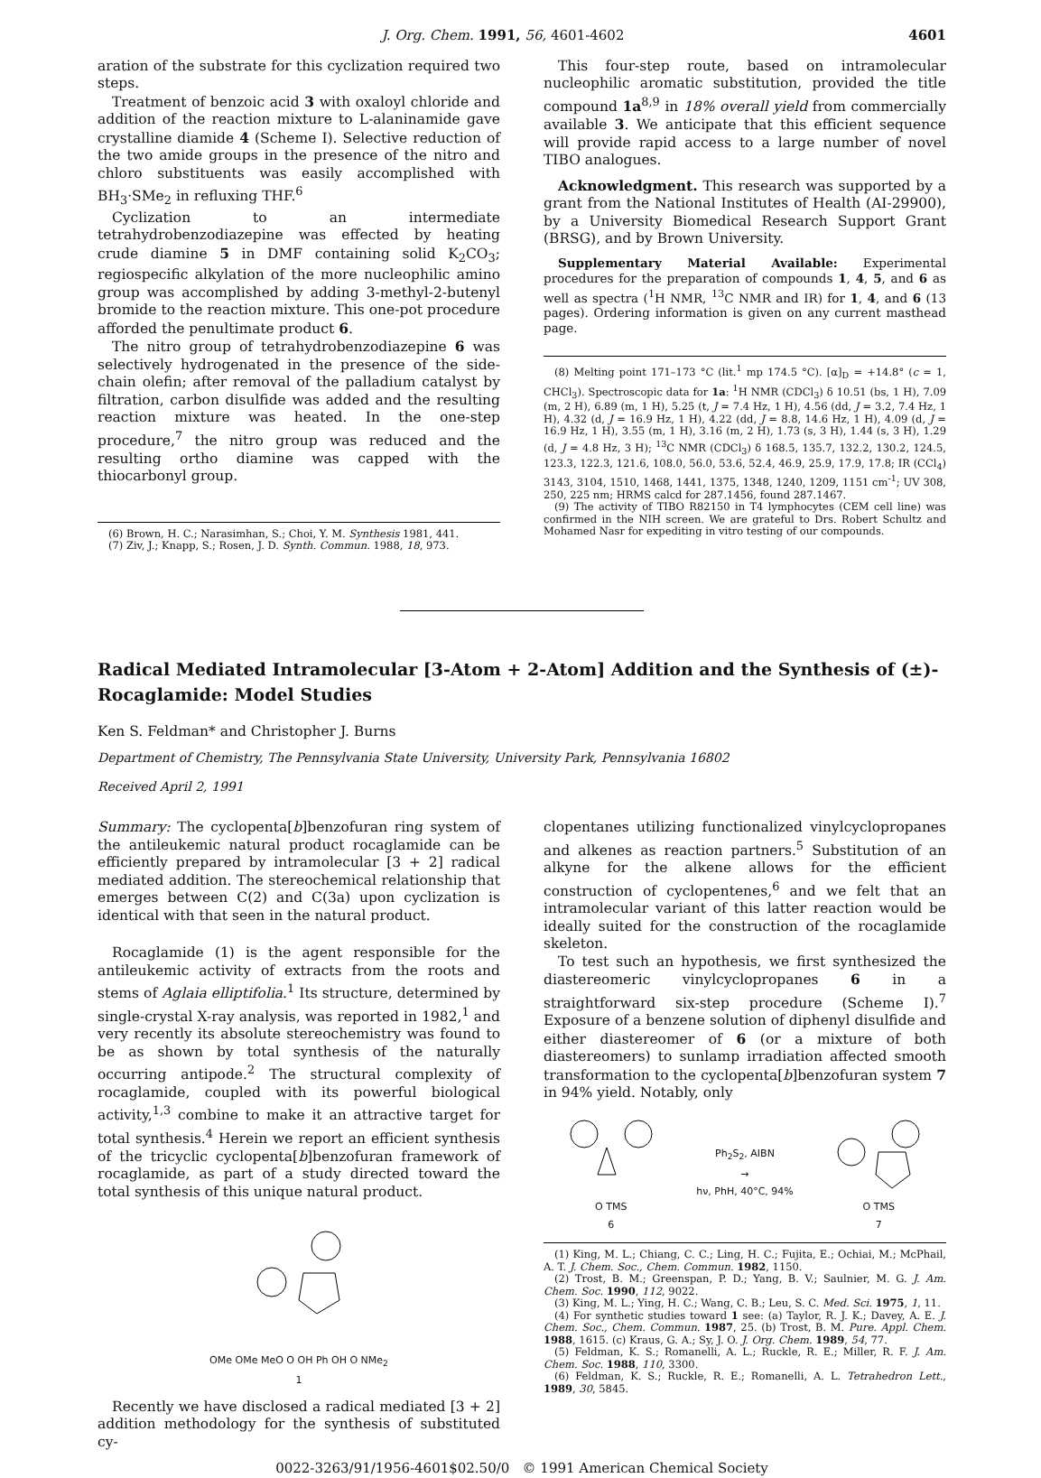J. Org. Chem. 1991, 56, 4601-4602 4601
aration of the substrate for this cyclization required two steps.
Treatment of benzoic acid 3 with oxaloyl chloride and addition of the reaction mixture to L-alaninamide gave crystalline diamide 4 (Scheme I). Selective reduction of the two amide groups in the presence of the nitro and chloro substituents was easily accomplished with BH<sub>3</sub>·SMe<sub>2</sub> in refluxing THF.<sup>6</sup>
Cyclization to an intermediate tetrahydrobenzodiazepine was effected by heating crude diamine 5 in DMF containing solid K<sub>2</sub>CO<sub>3</sub>; regiospecific alkylation of the more nucleophilic amino group was accomplished by adding 3-methyl-2-butenyl bromide to the reaction mixture. This one-pot procedure afforded the penultimate product 6.
The nitro group of tetrahydrobenzodiazepine 6 was selectively hydrogenated in the presence of the side-chain olefin; after removal of the palladium catalyst by filtration, carbon disulfide was added and the resulting reaction mixture was heated. In the one-step procedure,<sup>7</sup> the nitro group was reduced and the resulting ortho diamine was capped with the thiocarbonyl group.
(6) Brown, H. C.; Narasimhan, S.; Choi, Y. M. Synthesis 1981, 441.
(7) Ziv, J.; Knapp, S.; Rosen, J. D. Synth. Commun. 1988, 18, 973.
This four-step route, based on intramolecular nucleophilic aromatic substitution, provided the title compound 1a<sup>8,9</sup> in 18% overall yield from commercially available 3. We anticipate that this efficient sequence will provide rapid access to a large number of novel TIBO analogues.
Acknowledgment. This research was supported by a grant from the National Institutes of Health (AI-29900), by a University Biomedical Research Support Grant (BRSG), and by Brown University.
Supplementary Material Available: Experimental procedures for the preparation of compounds 1, 4, 5, and 6 as well as spectra (<sup>1</sup>H NMR, <sup>13</sup>C NMR and IR) for 1, 4, and 6 (13 pages). Ordering information is given on any current masthead page.
(8) Melting point 171–173 °C (lit.<sup>1</sup> mp 174.5 °C). [α]<sub>D</sub> = +14.8° (c = 1, CHCl<sub>3</sub>). Spectroscopic data for 1a: <sup>1</sup>H NMR (CDCl<sub>3</sub>) δ 10.51 (bs, 1 H), 7.09 (m, 2 H), 6.89 (m, 1 H), 5.25 (t, J = 7.4 Hz, 1 H), 4.56 (dd, J = 3.2, 7.4 Hz, 1 H), 4.32 (d, J = 16.9 Hz, 1 H), 4.22 (dd, J = 8.8, 14.6 Hz, 1 H), 4.09 (d, J = 16.9 Hz, 1 H), 3.55 (m, 1 H), 3.16 (m, 2 H), 1.73 (s, 3 H), 1.44 (s, 3 H), 1.29 (d, J = 4.8 Hz, 3 H); <sup>13</sup>C NMR (CDCl<sub>3</sub>) δ 168.5, 135.7, 132.2, 130.2, 124.5, 123.3, 122.3, 121.6, 108.0, 56.0, 53.6, 52.4, 46.9, 25.9, 17.9, 17.8; IR (CCl<sub>4</sub>) 3143, 3104, 1510, 1468, 1441, 1375, 1348, 1240, 1209, 1151 cm<sup>-1</sup>; UV 308, 250, 225 nm; HRMS calcd for 287.1456, found 287.1467.
(9) The activity of TIBO R82150 in T4 lymphocytes (CEM cell line) was confirmed in the NIH screen. We are grateful to Drs. Robert Schultz and Mohamed Nasr for expediting in vitro testing of our compounds.
Radical Mediated Intramolecular [3-Atom + 2-Atom] Addition and the Synthesis of (±)-Rocaglamide: Model Studies
Ken S. Feldman* and Christopher J. Burns
Department of Chemistry, The Pennsylvania State University, University Park, Pennsylvania 16802
Received April 2, 1991
Summary: The cyclopenta[b]benzofuran ring system of the antileukemic natural product rocaglamide can be efficiently prepared by intramolecular [3 + 2] radical mediated addition. The stereochemical relationship that emerges between C(2) and C(3a) upon cyclization is identical with that seen in the natural product.
Rocaglamide (1) is the agent responsible for the antileukemic activity of extracts from the roots and stems of Aglaia elliptifolia.<sup>1</sup> Its structure, determined by single-crystal X-ray analysis, was reported in 1982,<sup>1</sup> and very recently its absolute stereochemistry was found to be as shown by total synthesis of the naturally occurring antipode.<sup>2</sup> The structural complexity of rocaglamide, coupled with its powerful biological activity,<sup>1,3</sup> combine to make it an attractive target for total synthesis.<sup>4</sup> Herein we report an efficient synthesis of the tricyclic cyclopenta[b]benzofuran framework of rocaglamide, as part of a study directed toward the total synthesis of this unique natural product.
OMe OMe MeO O OH Ph OH O NMe<sub>2</sub>
1
Recently we have disclosed a radical mediated [3 + 2] addition methodology for the synthesis of substituted cy-
clopentanes utilizing functionalized vinylcyclopropanes and alkenes as reaction partners.<sup>5</sup> Substitution of an alkyne for the alkene allows for the efficient construction of cyclopentenes,<sup>6</sup> and we felt that an intramolecular variant of this latter reaction would be ideally suited for the construction of the rocaglamide skeleton.
To test such an hypothesis, we first synthesized the diastereomeric vinylcyclopropanes 6 in a straightforward six-step procedure (Scheme I).<sup>7</sup> Exposure of a benzene solution of diphenyl disulfide and either diastereomer of 6 (or a mixture of both diastereomers) to sunlamp irradiation affected smooth transformation to the cyclopenta[b]benzofuran system 7 in 94% yield. Notably, only
O TMS
6
Ph<sub>2</sub>S<sub>2</sub>, AIBN
→
hν, PhH, 40°C, 94%
O TMS
7
(1) King, M. L.; Chiang, C. C.; Ling, H. C.; Fujita, E.; Ochiai, M.; McPhail, A. T. J. Chem. Soc., Chem. Commun. 1982, 1150.
(2) Trost, B. M.; Greenspan, P. D.; Yang, B. V.; Saulnier, M. G. J. Am. Chem. Soc. 1990, 112, 9022.
(3) King, M. L.; Ying, H. C.; Wang, C. B.; Leu, S. C. Med. Sci. 1975, 1, 11.
(4) For synthetic studies toward 1 see: (a) Taylor, R. J. K.; Davey, A. E. J. Chem. Soc., Chem. Commun. 1987, 25. (b) Trost, B. M. Pure. Appl. Chem. 1988, 1615. (c) Kraus, G. A.; Sy, J. O. J. Org. Chem. 1989, 54, 77.
(5) Feldman, K. S.; Romanelli, A. L.; Ruckle, R. E.; Miller, R. F. J. Am. Chem. Soc. 1988, 110, 3300.
(6) Feldman, K. S.; Ruckle, R. E.; Romanelli, A. L. Tetrahedron Lett., 1989, 30, 5845.
0022-3263/91/1956-4601$02.50/0 © 1991 American Chemical Society